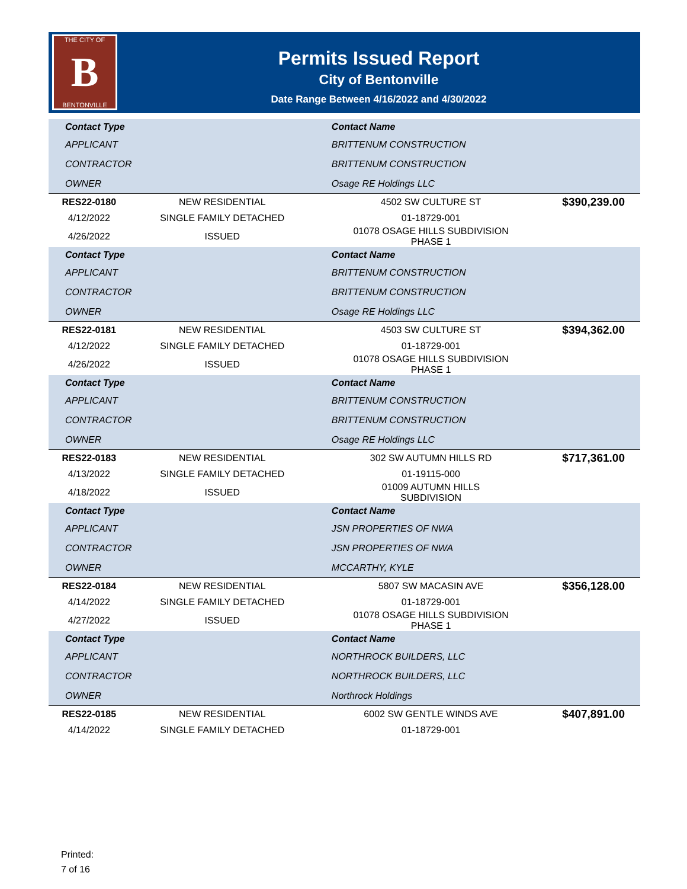THE CITY OF
B
BENTONVILLE
Permits Issued Report
City of Bentonville
Date Range Between 4/16/2022 and 4/30/2022
| Contact Type | | Contact Name | |
| --- | --- | --- | --- |
| APPLICANT | | BRITTENUM CONSTRUCTION | |
| CONTRACTOR | | BRITTENUM CONSTRUCTION | |
| OWNER | | Osage RE Holdings LLC | |
| RES22-0180 | NEW RESIDENTIAL | 4502 SW CULTURE ST | $390,239.00 |
| 4/12/2022 | SINGLE FAMILY DETACHED | 01-18729-001 | |
| 4/26/2022 | ISSUED | 01078 OSAGE HILLS SUBDIVISION PHASE 1 | |
| Contact Type | | Contact Name | |
| APPLICANT | | BRITTENUM CONSTRUCTION | |
| CONTRACTOR | | BRITTENUM CONSTRUCTION | |
| OWNER | | Osage RE Holdings LLC | |
| RES22-0181 | NEW RESIDENTIAL | 4503 SW CULTURE ST | $394,362.00 |
| 4/12/2022 | SINGLE FAMILY DETACHED | 01-18729-001 | |
| 4/26/2022 | ISSUED | 01078 OSAGE HILLS SUBDIVISION PHASE 1 | |
| Contact Type | | Contact Name | |
| APPLICANT | | BRITTENUM CONSTRUCTION | |
| CONTRACTOR | | BRITTENUM CONSTRUCTION | |
| OWNER | | Osage RE Holdings LLC | |
| RES22-0183 | NEW RESIDENTIAL | 302 SW AUTUMN HILLS RD | $717,361.00 |
| 4/13/2022 | SINGLE FAMILY DETACHED | 01-19115-000 | |
| 4/18/2022 | ISSUED | 01009 AUTUMN HILLS SUBDIVISION | |
| Contact Type | | Contact Name | |
| APPLICANT | | JSN PROPERTIES OF NWA | |
| CONTRACTOR | | JSN PROPERTIES OF NWA | |
| OWNER | | MCCARTHY, KYLE | |
| RES22-0184 | NEW RESIDENTIAL | 5807 SW MACASIN AVE | $356,128.00 |
| 4/14/2022 | SINGLE FAMILY DETACHED | 01-18729-001 | |
| 4/27/2022 | ISSUED | 01078 OSAGE HILLS SUBDIVISION PHASE 1 | |
| Contact Type | | Contact Name | |
| APPLICANT | | NORTHROCK BUILDERS, LLC | |
| CONTRACTOR | | NORTHROCK BUILDERS, LLC | |
| OWNER | | Northrock Holdings | |
| RES22-0185 | NEW RESIDENTIAL | 6002 SW GENTLE WINDS AVE | $407,891.00 |
| 4/14/2022 | SINGLE FAMILY DETACHED | 01-18729-001 | |
Printed:
7 of 16